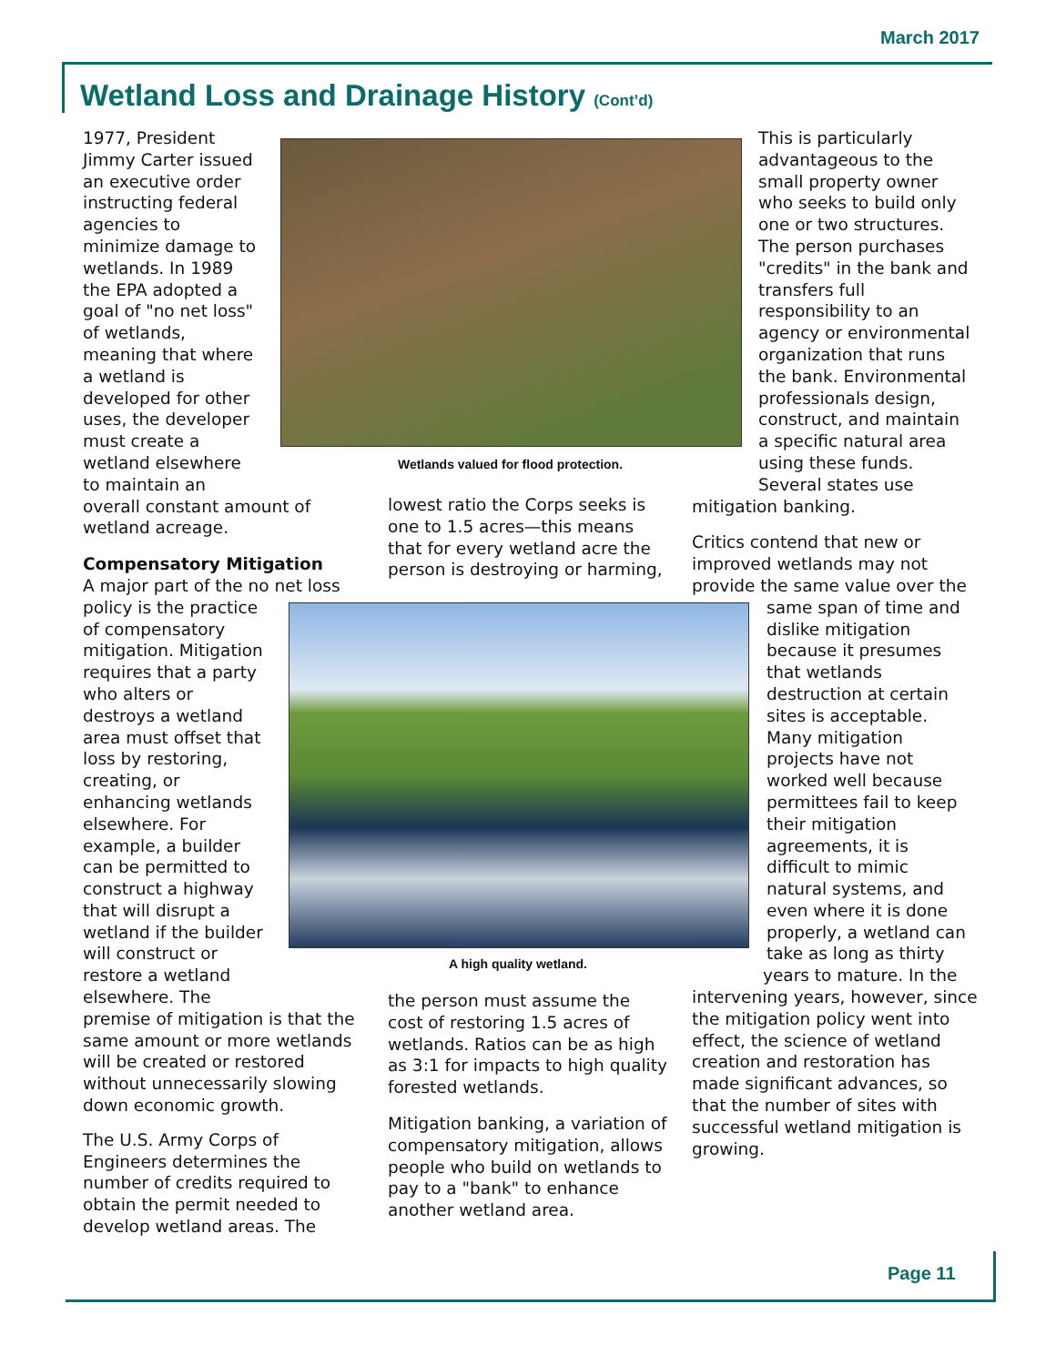March 2017
Wetland Loss and Drainage History (Cont’d)
1977, President
Jimmy Carter issued
an executive order
instructing federal
agencies to
minimize damage to
wetlands. In 1989
the EPA adopted a
goal of "no net loss"
of wetlands,
meaning that where
a wetland is
developed for other
uses, the developer
must create a
wetland elsewhere
to maintain an
overall constant amount of wetland acreage.
Compensatory Mitigation
A major part of the no net loss
policy is the practice
of compensatory
mitigation. Mitigation
requires that a party
who alters or
destroys a wetland
area must offset that
loss by restoring,
creating, or
enhancing wetlands
elsewhere. For
example, a builder
can be permitted to
construct a highway
that will disrupt a
wetland if the builder
will construct or
restore a wetland
elsewhere. The
premise of mitigation is that the same amount or more wetlands will be created or restored without unnecessarily slowing down economic growth.
The U.S. Army Corps of Engineers determines the number of credits required to obtain the permit needed to develop wetland areas. The
Wetlands valued for flood protection.
lowest ratio the Corps seeks is one to 1.5 acres—this means that for every wetland acre the person is destroying or harming,
A high quality wetland.
the person must assume the cost of restoring 1.5 acres of wetlands. Ratios can be as high as 3:1 for impacts to high quality forested wetlands.
Mitigation banking, a variation of compensatory mitigation, allows people who build on wetlands to pay to a "bank" to enhance another wetland area.
This is particularly
advantageous to the
small property owner
who seeks to build only
one or two structures.
The person purchases
"credits" in the bank and
transfers full
responsibility to an
agency or environmental
organization that runs
the bank. Environmental
professionals design,
construct, and maintain
a specific natural area
using these funds.
Several states use
mitigation banking.
Critics contend that new or improved wetlands may not provide the same value over the
same span of time and
dislike mitigation
because it presumes
that wetlands
destruction at certain
sites is acceptable.
Many mitigation
projects have not
worked well because
permittees fail to keep
their mitigation
agreements, it is
difficult to mimic
natural systems, and
even where it is done
properly, a wetland can
take as long as thirty
years to mature. In the
intervening years, however, since the mitigation policy went into effect, the science of wetland creation and restoration has made significant advances, so that the number of sites with successful wetland mitigation is growing.
Page 11